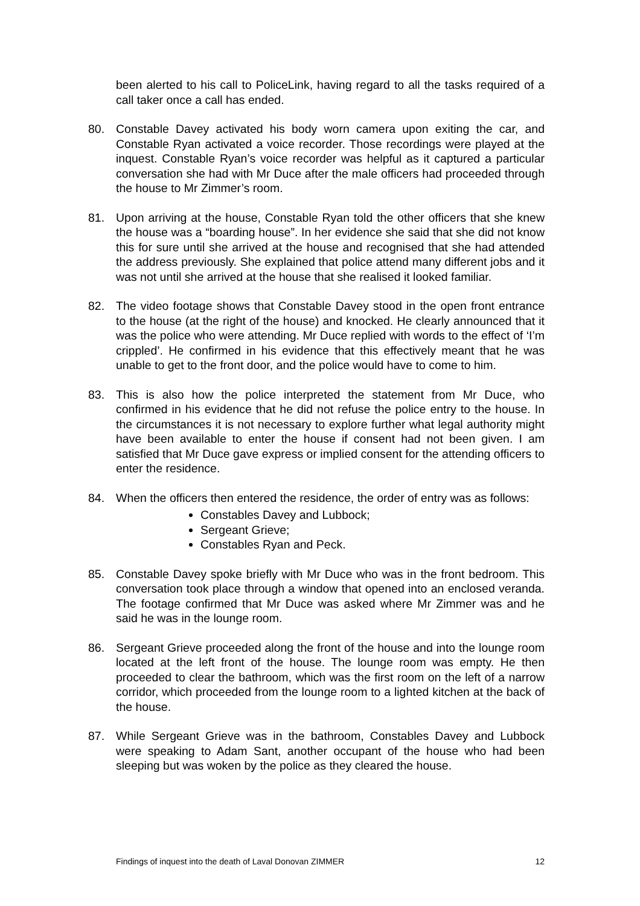been alerted to his call to PoliceLink, having regard to all the tasks required of a call taker once a call has ended.
80. Constable Davey activated his body worn camera upon exiting the car, and Constable Ryan activated a voice recorder. Those recordings were played at the inquest. Constable Ryan’s voice recorder was helpful as it captured a particular conversation she had with Mr Duce after the male officers had proceeded through the house to Mr Zimmer’s room.
81. Upon arriving at the house, Constable Ryan told the other officers that she knew the house was a “boarding house”. In her evidence she said that she did not know this for sure until she arrived at the house and recognised that she had attended the address previously. She explained that police attend many different jobs and it was not until she arrived at the house that she realised it looked familiar.
82. The video footage shows that Constable Davey stood in the open front entrance to the house (at the right of the house) and knocked. He clearly announced that it was the police who were attending. Mr Duce replied with words to the effect of ‘I’m crippled’. He confirmed in his evidence that this effectively meant that he was unable to get to the front door, and the police would have to come to him.
83. This is also how the police interpreted the statement from Mr Duce, who confirmed in his evidence that he did not refuse the police entry to the house. In the circumstances it is not necessary to explore further what legal authority might have been available to enter the house if consent had not been given. I am satisfied that Mr Duce gave express or implied consent for the attending officers to enter the residence.
84. When the officers then entered the residence, the order of entry was as follows:
Constables Davey and Lubbock;
Sergeant Grieve;
Constables Ryan and Peck.
85. Constable Davey spoke briefly with Mr Duce who was in the front bedroom. This conversation took place through a window that opened into an enclosed veranda. The footage confirmed that Mr Duce was asked where Mr Zimmer was and he said he was in the lounge room.
86. Sergeant Grieve proceeded along the front of the house and into the lounge room located at the left front of the house. The lounge room was empty. He then proceeded to clear the bathroom, which was the first room on the left of a narrow corridor, which proceeded from the lounge room to a lighted kitchen at the back of the house.
87. While Sergeant Grieve was in the bathroom, Constables Davey and Lubbock were speaking to Adam Sant, another occupant of the house who had been sleeping but was woken by the police as they cleared the house.
Findings of inquest into the death of Laval Donovan ZIMMER 12